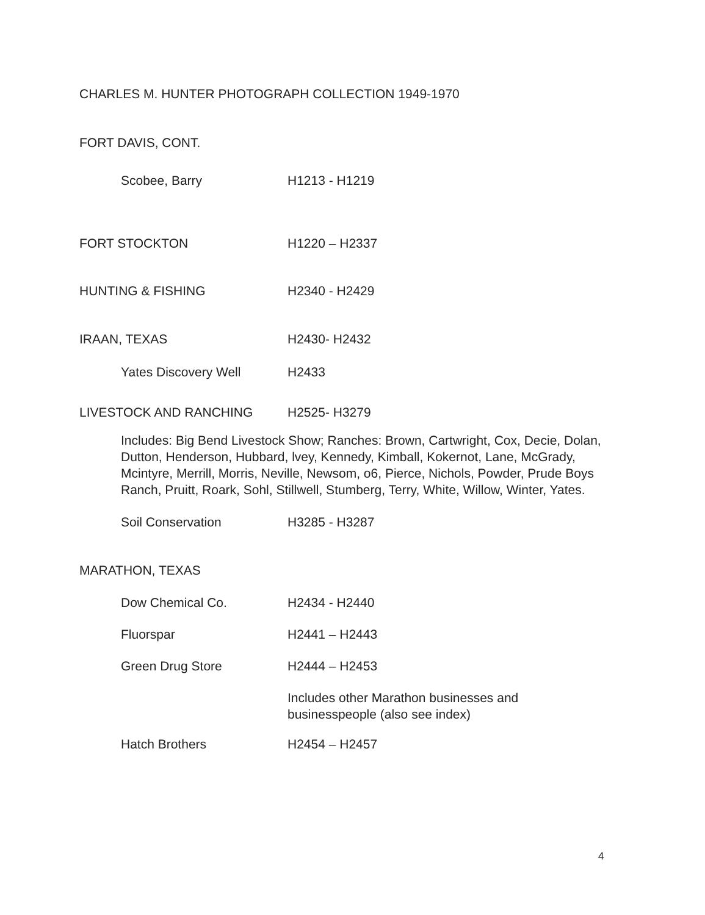CHARLES M. HUNTER PHOTOGRAPH COLLECTION 1949-1970
FORT DAVIS, CONT.
Scobee, Barry H1213 - H1219
FORT STOCKTON H1220 – H2337
HUNTING & FISHING H2340 - H2429
IRAAN, TEXAS H2430- H2432
Yates Discovery Well H2433
LIVESTOCK AND RANCHING H2525- H3279
Includes: Big Bend Livestock Show; Ranches: Brown, Cartwright, Cox, Decie, Dolan, Dutton, Henderson, Hubbard, lvey, Kennedy, Kimball, Kokernot, Lane, McGrady, Mcintyre, Merrill, Morris, Neville, Newsom, o6, Pierce, Nichols, Powder, Prude Boys Ranch, Pruitt, Roark, Sohl, Stillwell, Stumberg, Terry, White, Willow, Winter, Yates.
Soil Conservation H3285 - H3287
MARATHON, TEXAS
Dow Chemical Co. H2434 - H2440
Fluorspar H2441 – H2443
Green Drug Store H2444 – H2453
Includes other Marathon businesses and
businesspeople (also see index)
Hatch Brothers H2454 – H2457
4